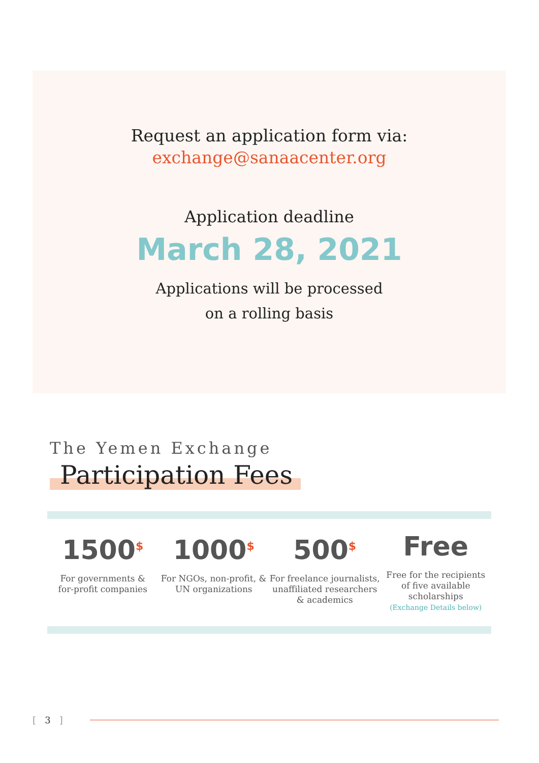Request an application form via:
exchange@sanaacenter.org
Application deadline
March 28, 2021
Applications will be processed
on a rolling basis
The Yemen Exchange
Participation Fees
1500<sup>$</sup>
For governments &
for-profit companies
1000<sup>$</sup>
For NGOs, non-profit, &
UN organizations
500<sup>$</sup>
For freelance journalists,
unaffiliated researchers
& academics
Free
Free for the recipients
of five available
scholarships
(Exchange Details below)
[ 3 ]